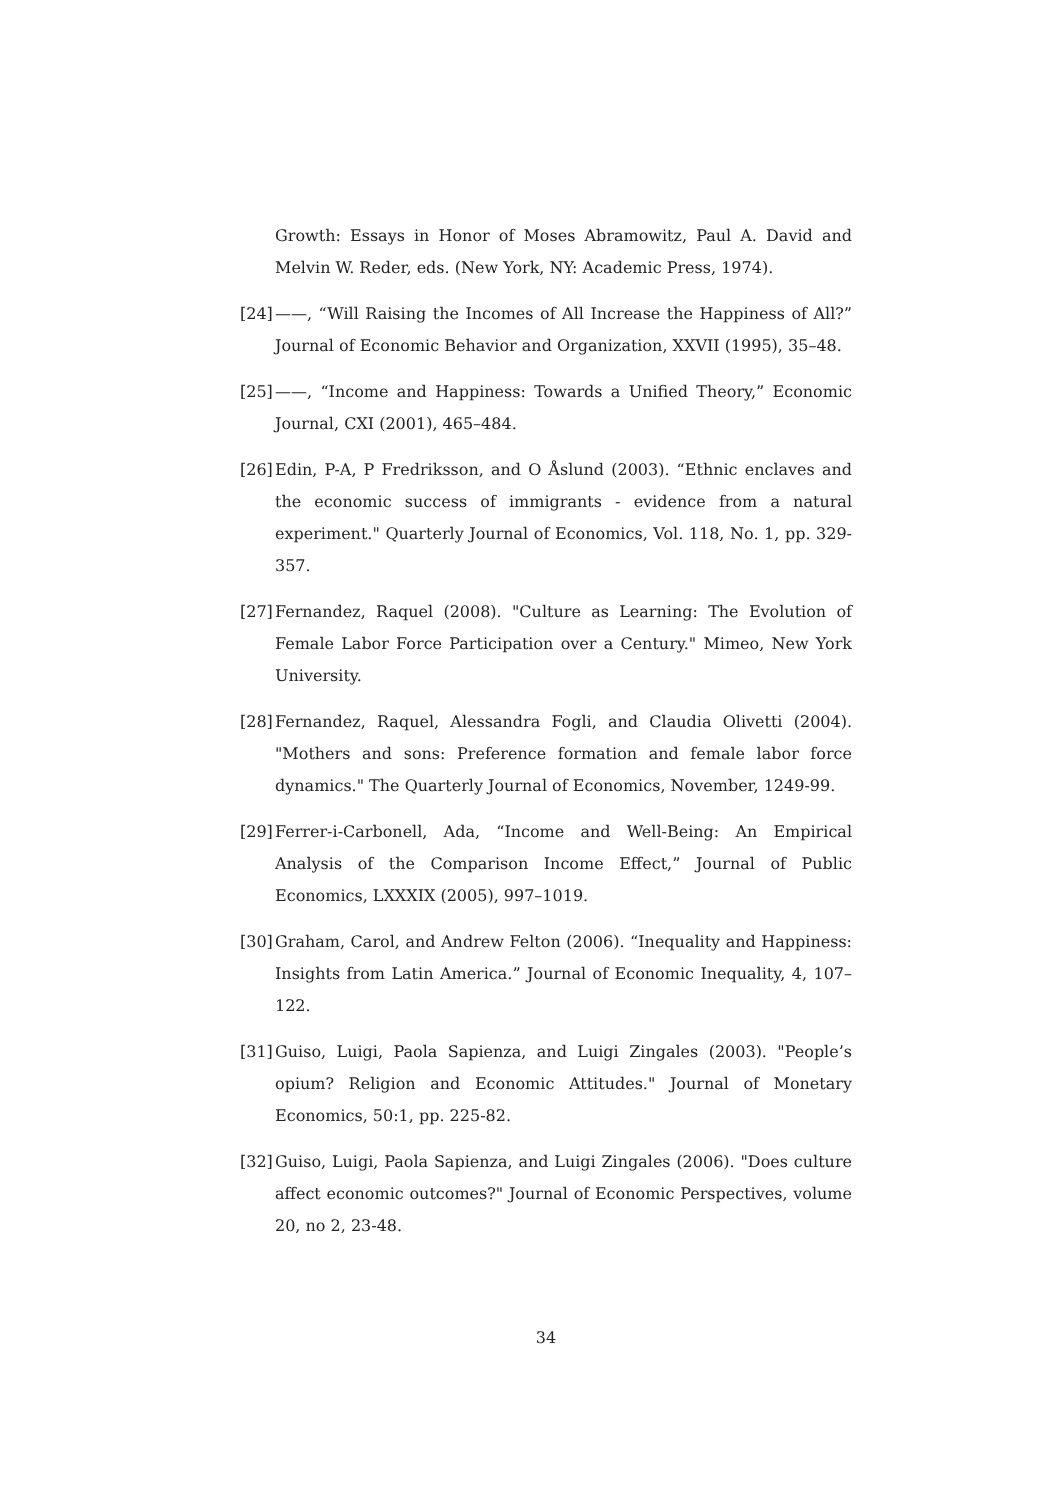Growth: Essays in Honor of Moses Abramowitz, Paul A. David and Melvin W. Reder, eds. (New York, NY: Academic Press, 1974).
[24]
——, “Will Raising the Incomes of All Increase the Happiness of All?” Journal of Economic Behavior and Organization, XXVII (1995), 35–48.
[25]
——, “Income and Happiness: Towards a Unified Theory,” Economic Journal, CXI (2001), 465–484.
[26]
Edin, P-A, P Fredriksson, and O Åslund (2003). “Ethnic enclaves and the economic success of immigrants - evidence from a natural experiment." Quarterly Journal of Economics, Vol. 118, No. 1, pp. 329-357.
[27]
Fernandez, Raquel (2008). "Culture as Learning: The Evolution of Female Labor Force Participation over a Century." Mimeo, New York University.
[28]
Fernandez, Raquel, Alessandra Fogli, and Claudia Olivetti (2004). "Mothers and sons: Preference formation and female labor force dynamics." The Quarterly Journal of Economics, November, 1249-99.
[29]
Ferrer-i-Carbonell, Ada, “Income and Well-Being: An Empirical Analysis of the Comparison Income Effect,” Journal of Public Economics, LXXXIX (2005), 997–1019.
[30]
Graham, Carol, and Andrew Felton (2006). “Inequality and Happiness: Insights from Latin America.” Journal of Economic Inequality, 4, 107–122.
[31]
Guiso, Luigi, Paola Sapienza, and Luigi Zingales (2003). "People’s opium? Religion and Economic Attitudes." Journal of Monetary Economics, 50:1, pp. 225-82.
[32]
Guiso, Luigi, Paola Sapienza, and Luigi Zingales (2006). "Does culture affect economic outcomes?" Journal of Economic Perspectives, volume 20, no 2, 23-48.
34